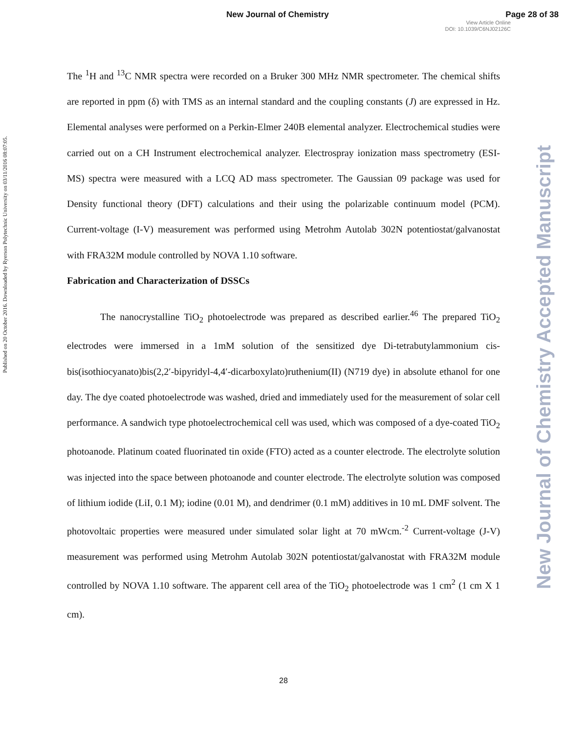New Journal of Chemistry Page 28 of 38
View Article Online
DOI: 10.1039/C6NJ02126C
Published on 20 October 2016. Downloaded by Ryerson Polytechnic University on 03/11/2016 08:07:05.
New Journal of Chemistry Accepted Manuscript
The <sup>1</sup>H and <sup>13</sup>C NMR spectra were recorded on a Bruker 300 MHz NMR spectrometer. The chemical shifts are reported in ppm (δ) with TMS as an internal standard and the coupling constants (J) are expressed in Hz. Elemental analyses were performed on a Perkin-Elmer 240B elemental analyzer. Electrochemical studies were carried out on a CH Instrument electrochemical analyzer. Electrospray ionization mass spectrometry (ESI-MS) spectra were measured with a LCQ AD mass spectrometer. The Gaussian 09 package was used for Density functional theory (DFT) calculations and their using the polarizable continuum model (PCM). Current-voltage (I-V) measurement was performed using Metrohm Autolab 302N potentiostat/galvanostat with FRA32M module controlled by NOVA 1.10 software.
Fabrication and Characterization of DSSCs
The nanocrystalline TiO<sub>2</sub> photoelectrode was prepared as described earlier.<sup>46</sup> The prepared TiO<sub>2</sub> electrodes were immersed in a 1mM solution of the sensitized dye Di-tetrabutylammonium cis-bis(isothiocyanato)bis(2,2′-bipyridyl-4,4′-dicarboxylato)ruthenium(II) (N719 dye) in absolute ethanol for one day. The dye coated photoelectrode was washed, dried and immediately used for the measurement of solar cell performance. A sandwich type photoelectrochemical cell was used, which was composed of a dye-coated TiO<sub>2</sub> photoanode. Platinum coated fluorinated tin oxide (FTO) acted as a counter electrode. The electrolyte solution was injected into the space between photoanode and counter electrode. The electrolyte solution was composed of lithium iodide (LiI, 0.1 M); iodine (0.01 M), and dendrimer (0.1 mM) additives in 10 mL DMF solvent. The photovoltaic properties were measured under simulated solar light at 70 mWcm.<sup>-2</sup> Current-voltage (J-V) measurement was performed using Metrohm Autolab 302N potentiostat/galvanostat with FRA32M module controlled by NOVA 1.10 software. The apparent cell area of the TiO<sub>2</sub> photoelectrode was 1 cm<sup>2</sup> (1 cm X 1 cm).
28